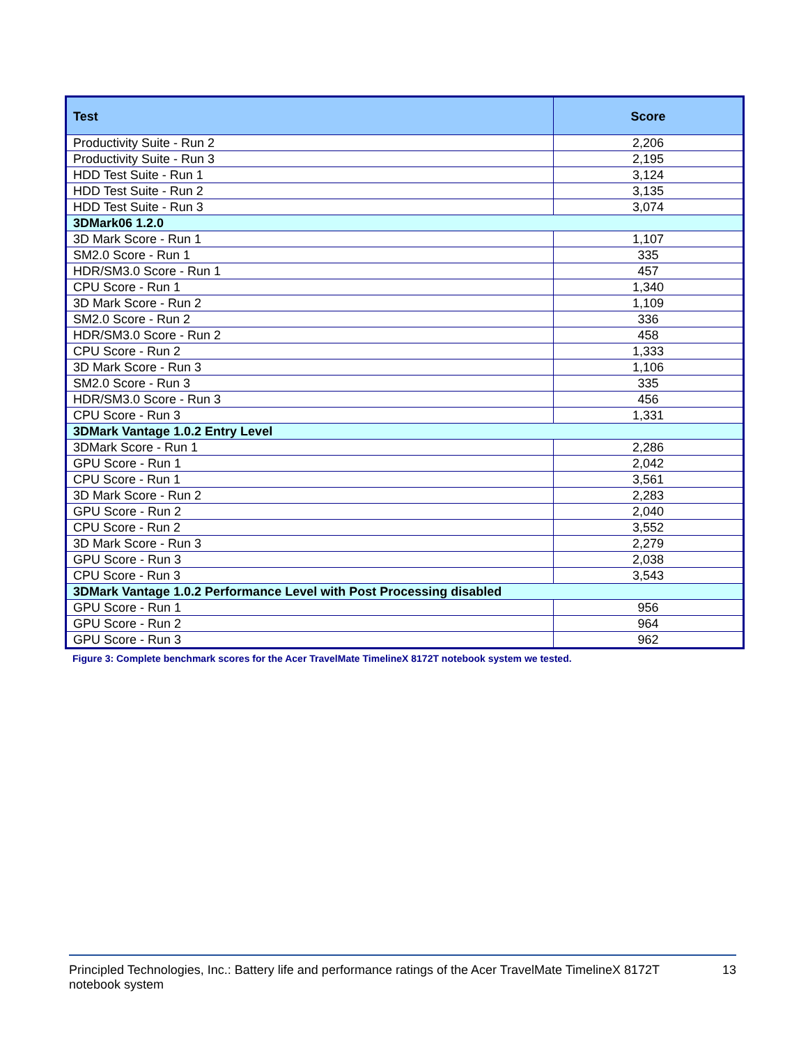| Test | Score |
| --- | --- |
| Productivity Suite - Run 2 | 2,206 |
| Productivity Suite - Run 3 | 2,195 |
| HDD Test Suite - Run 1 | 3,124 |
| HDD Test Suite - Run 2 | 3,135 |
| HDD Test Suite - Run 3 | 3,074 |
| 3DMark06 1.2.0 | |
| 3D Mark Score - Run 1 | 1,107 |
| SM2.0 Score - Run 1 | 335 |
| HDR/SM3.0 Score - Run 1 | 457 |
| CPU Score - Run 1 | 1,340 |
| 3D Mark Score - Run 2 | 1,109 |
| SM2.0 Score - Run 2 | 336 |
| HDR/SM3.0 Score - Run 2 | 458 |
| CPU Score - Run 2 | 1,333 |
| 3D Mark Score - Run 3 | 1,106 |
| SM2.0 Score - Run 3 | 335 |
| HDR/SM3.0 Score - Run 3 | 456 |
| CPU Score - Run 3 | 1,331 |
| 3DMark Vantage 1.0.2 Entry Level | |
| 3DMark Score - Run 1 | 2,286 |
| GPU Score - Run 1 | 2,042 |
| CPU Score - Run 1 | 3,561 |
| 3D Mark Score - Run 2 | 2,283 |
| GPU Score - Run 2 | 2,040 |
| CPU Score - Run 2 | 3,552 |
| 3D Mark Score - Run 3 | 2,279 |
| GPU Score - Run 3 | 2,038 |
| CPU Score - Run 3 | 3,543 |
| 3DMark Vantage 1.0.2 Performance Level with Post Processing disabled | |
| GPU Score - Run 1 | 956 |
| GPU Score - Run 2 | 964 |
| GPU Score - Run 3 | 962 |
Figure 3: Complete benchmark scores for the Acer TravelMate TimelineX 8172T notebook system we tested.
Principled Technologies, Inc.: Battery life and performance ratings of the Acer TravelMate TimelineX 8172T notebook system
13